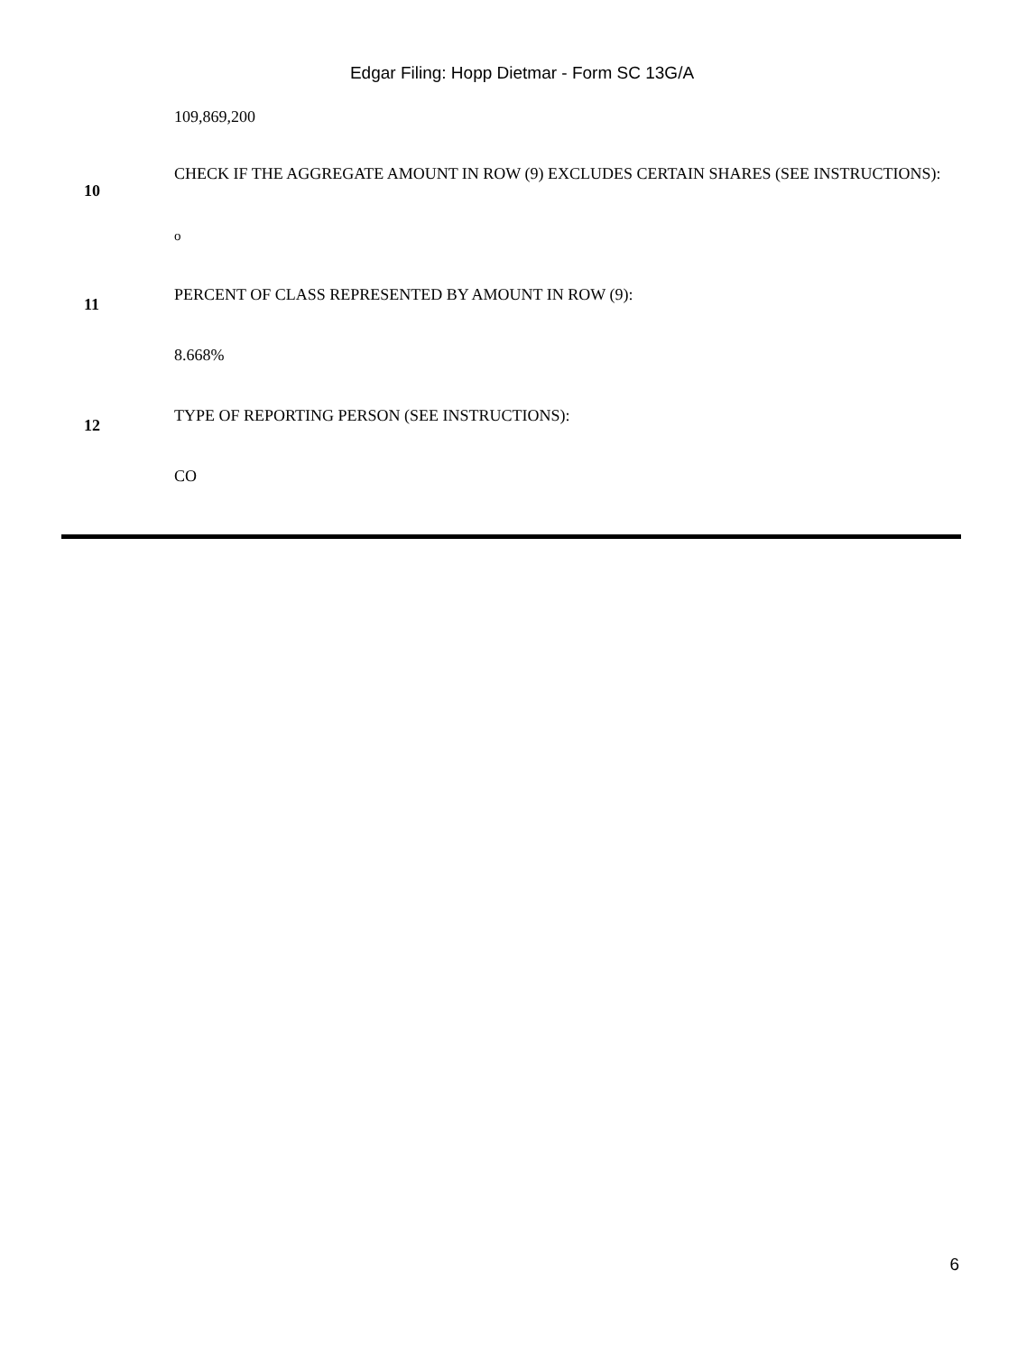Edgar Filing: Hopp Dietmar - Form SC 13G/A
| | 109,869,200 |
| 10 | CHECK IF THE AGGREGATE AMOUNT IN ROW (9) EXCLUDES CERTAIN SHARES (SEE INSTRUCTIONS): o |
| 11 | PERCENT OF CLASS REPRESENTED BY AMOUNT IN ROW (9): 8.668% |
| 12 | TYPE OF REPORTING PERSON (SEE INSTRUCTIONS): CO |
6